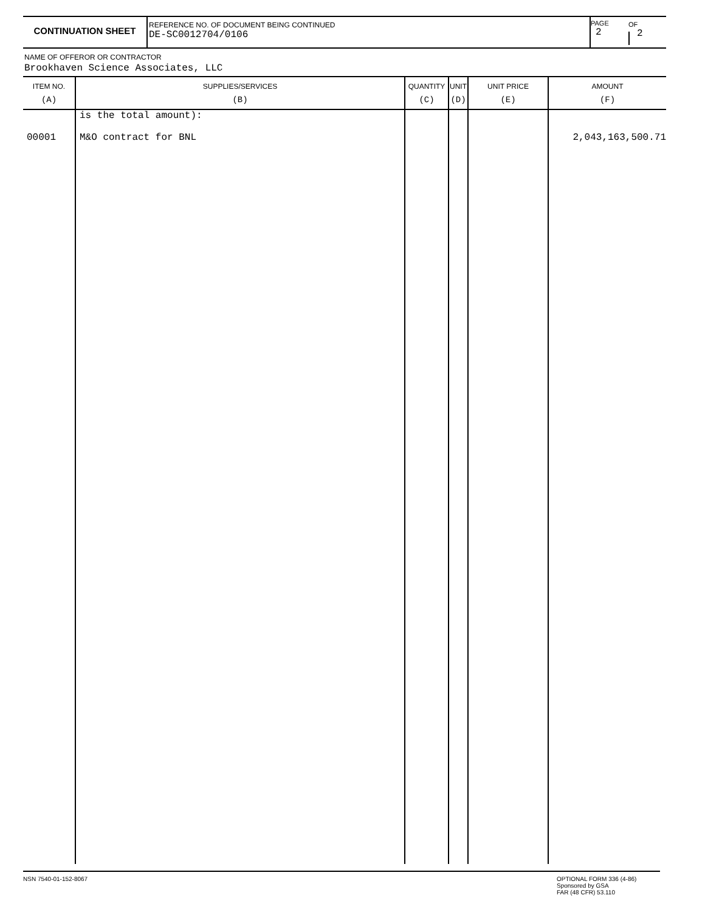CONTINUATION SHEET
REFERENCE NO. OF DOCUMENT BEING CONTINUED
DE-SC0012704/0106
PAGE
2
OF
2
NAME OF OFFEROR OR CONTRACTOR
Brookhaven Science Associates, LLC
| ITEM NO. (A) | SUPPLIES/SERVICES (B) | QUANTITY (C) | UNIT (D) | UNIT PRICE (E) | AMOUNT (F) |
| --- | --- | --- | --- | --- | --- |
| 00001 | is the total amount): M&O contract for BNL | | | | 2,043,163,500.71 |
NSN 7540-01-152-8067 OPTIONAL FORM 336 (4-86)
Sponsored by GSA
FAR (48 CFR) 53.110